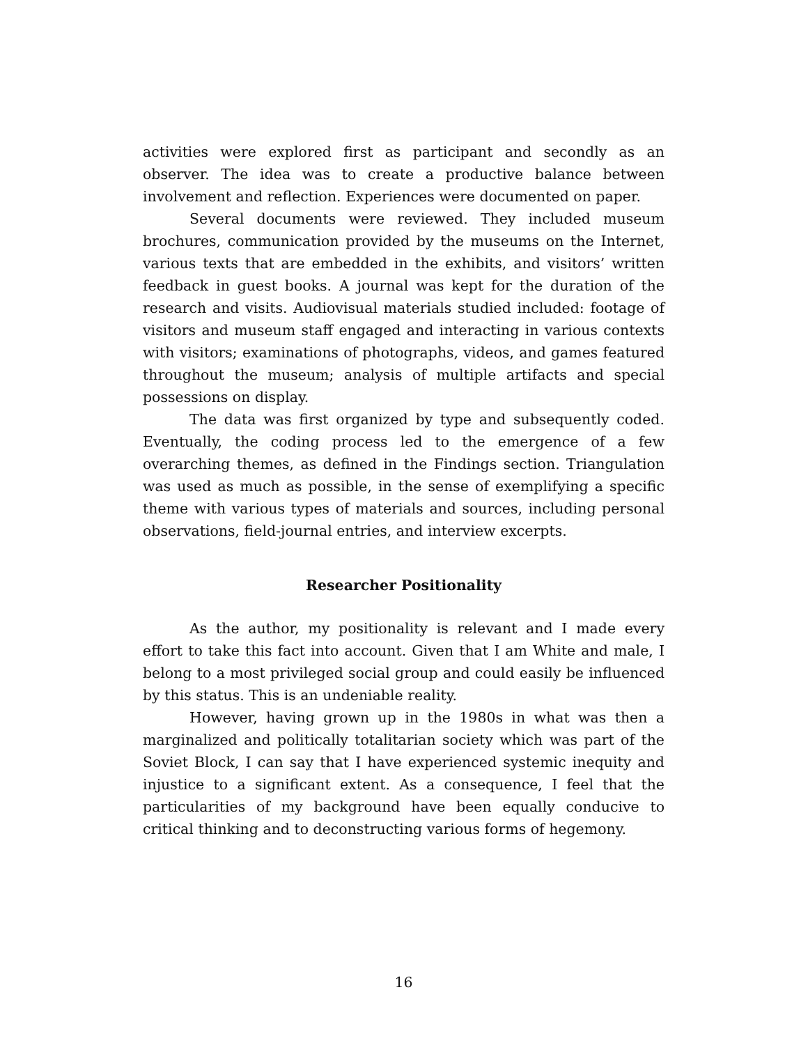activities were explored first as participant and secondly as an observer. The idea was to create a productive balance between involvement and reflection. Experiences were documented on paper.
Several documents were reviewed. They included museum brochures, communication provided by the museums on the Internet, various texts that are embedded in the exhibits, and visitors’ written feedback in guest books. A journal was kept for the duration of the research and visits. Audiovisual materials studied included: footage of visitors and museum staff engaged and interacting in various contexts with visitors; examinations of photographs, videos, and games featured throughout the museum; analysis of multiple artifacts and special possessions on display.
The data was first organized by type and subsequently coded. Eventually, the coding process led to the emergence of a few overarching themes, as defined in the Findings section. Triangulation was used as much as possible, in the sense of exemplifying a specific theme with various types of materials and sources, including personal observations, field-journal entries, and interview excerpts.
Researcher Positionality
As the author, my positionality is relevant and I made every effort to take this fact into account. Given that I am White and male, I belong to a most privileged social group and could easily be influenced by this status. This is an undeniable reality.
However, having grown up in the 1980s in what was then a marginalized and politically totalitarian society which was part of the Soviet Block, I can say that I have experienced systemic inequity and injustice to a significant extent. As a consequence, I feel that the particularities of my background have been equally conducive to critical thinking and to deconstructing various forms of hegemony.
16